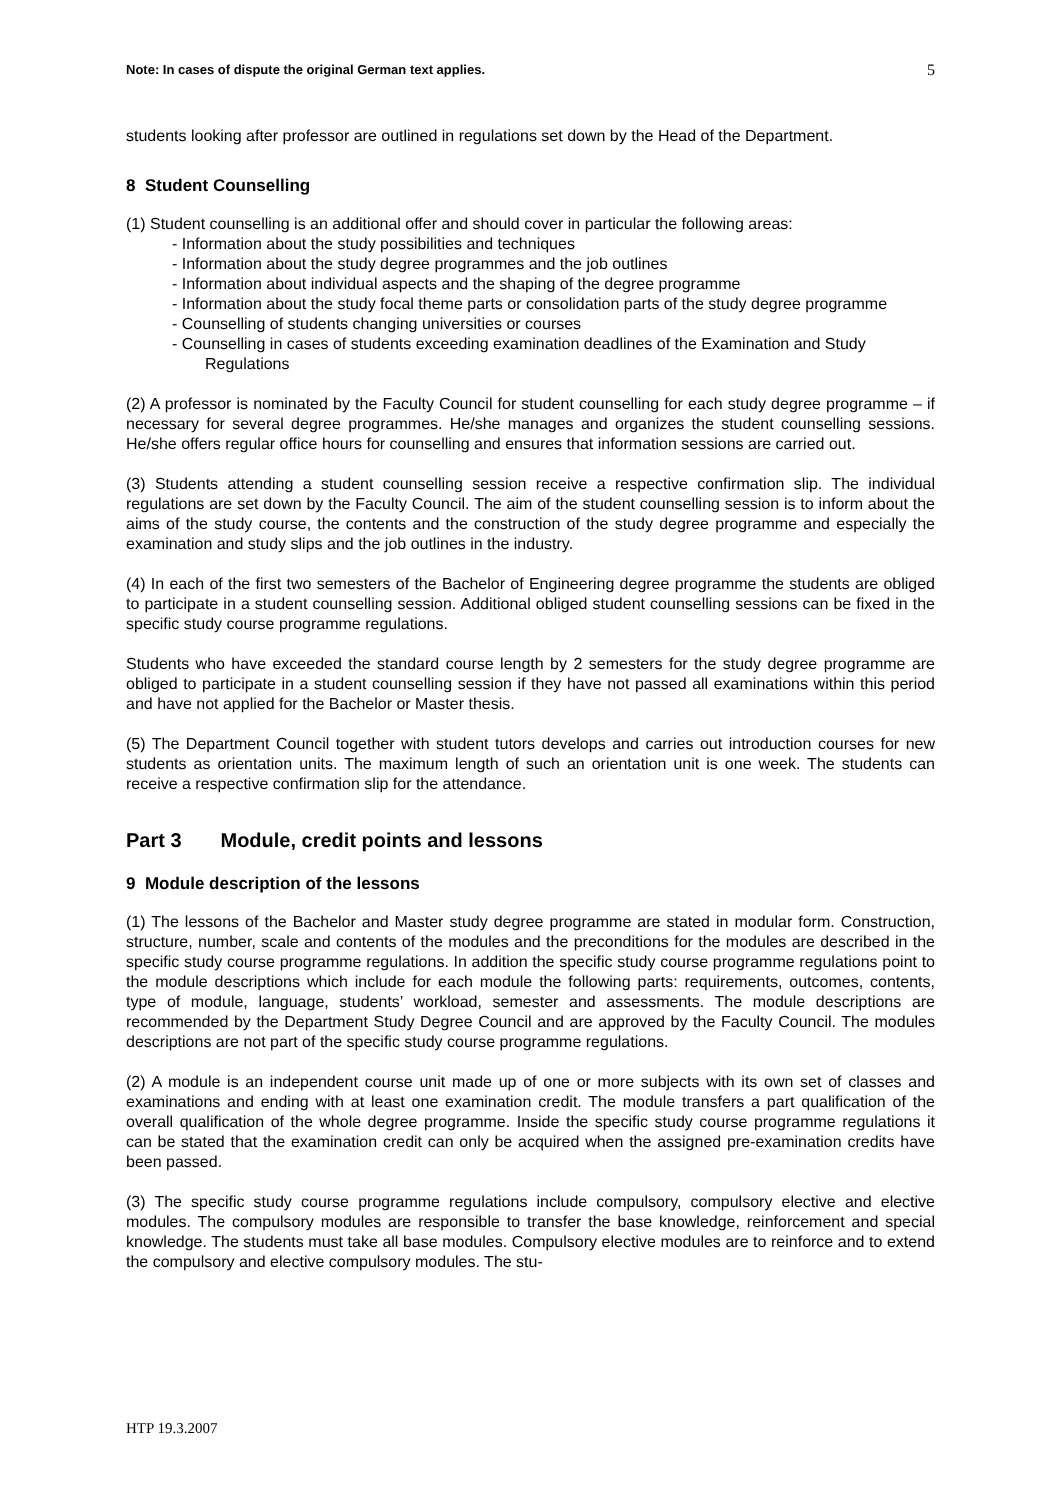Note: In cases of dispute the original German text applies. 5
students looking after professor are outlined in regulations set down by the Head of the Department.
8 Student Counselling
(1) Student counselling is an additional offer and should cover in particular the following areas:
- Information about the study possibilities and techniques
- Information about the study degree programmes and the job outlines
- Information about individual aspects and the shaping of the degree programme
- Information about the study focal theme parts or consolidation parts of the study degree programme
- Counselling of students changing universities or courses
- Counselling in cases of students exceeding examination deadlines of the Examination and Study Regulations
(2) A professor is nominated by the Faculty Council for student counselling for each study degree programme – if necessary for several degree programmes. He/she manages and organizes the student counselling sessions. He/she offers regular office hours for counselling and ensures that information sessions are carried out.
(3) Students attending a student counselling session receive a respective confirmation slip. The individual regulations are set down by the Faculty Council. The aim of the student counselling session is to inform about the aims of the study course, the contents and the construction of the study degree programme and especially the examination and study slips and the job outlines in the industry.
(4) In each of the first two semesters of the Bachelor of Engineering degree programme the students are obliged to participate in a student counselling session. Additional obliged student counselling sessions can be fixed in the specific study course programme regulations.
Students who have exceeded the standard course length by 2 semesters for the study degree programme are obliged to participate in a student counselling session if they have not passed all examinations within this period and have not applied for the Bachelor or Master thesis.
(5) The Department Council together with student tutors develops and carries out introduction courses for new students as orientation units. The maximum length of such an orientation unit is one week. The students can receive a respective confirmation slip for the attendance.
Part 3 Module, credit points and lessons
9 Module description of the lessons
(1) The lessons of the Bachelor and Master study degree programme are stated in modular form. Construction, structure, number, scale and contents of the modules and the preconditions for the modules are described in the specific study course programme regulations. In addition the specific study course programme regulations point to the module descriptions which include for each module the following parts: requirements, outcomes, contents, type of module, language, students’ workload, semester and assessments. The module descriptions are recommended by the Department Study Degree Council and are approved by the Faculty Council. The modules descriptions are not part of the specific study course programme regulations.
(2) A module is an independent course unit made up of one or more subjects with its own set of classes and examinations and ending with at least one examination credit. The module transfers a part qualification of the overall qualification of the whole degree programme. Inside the specific study course programme regulations it can be stated that the examination credit can only be acquired when the assigned pre-examination credits have been passed.
(3) The specific study course programme regulations include compulsory, compulsory elective and elective modules. The compulsory modules are responsible to transfer the base knowledge, reinforcement and special knowledge. The students must take all base modules. Compulsory elective modules are to reinforce and to extend the compulsory and elective compulsory modules. The stu-
HTP 19.3.2007